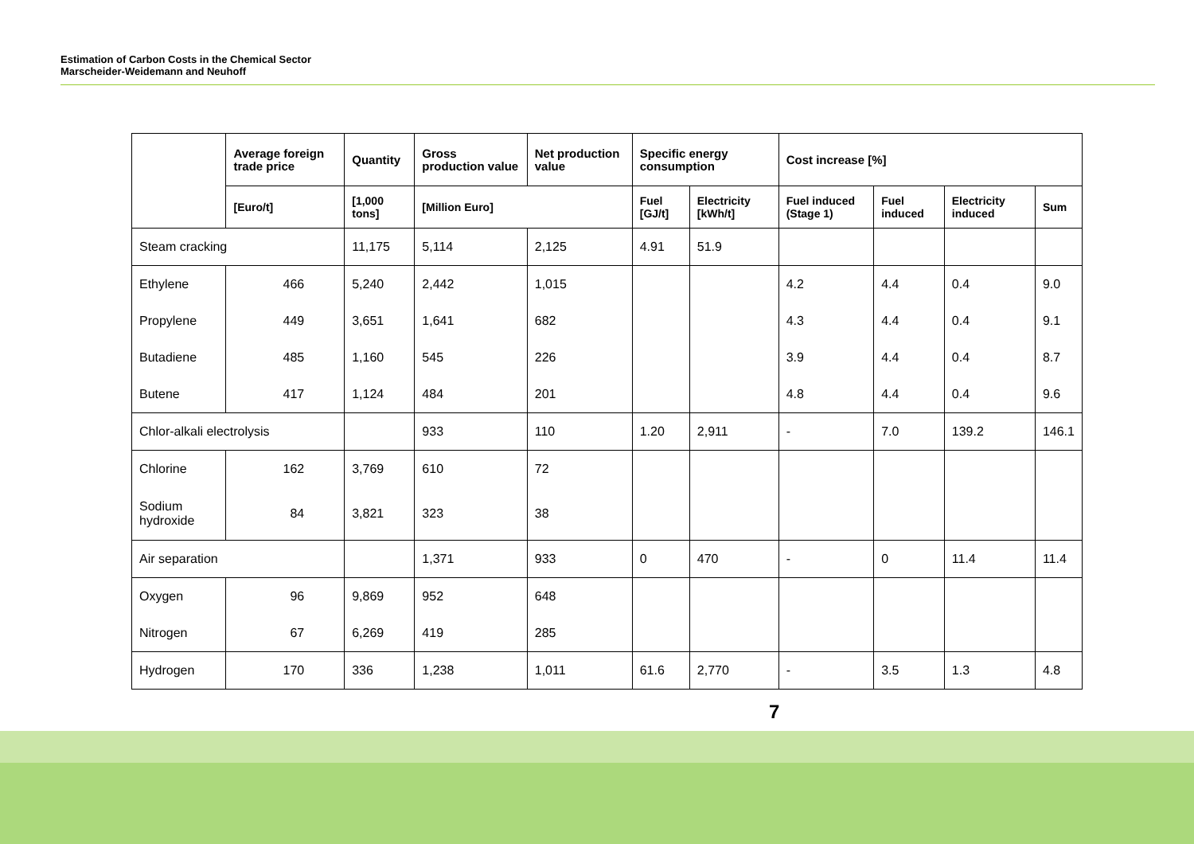Estimation of Carbon Costs in the Chemical Sector
Marscheider-Weidemann and Neuhoff
| | Average foreign trade price | Quantity | Gross production value | Net production value | Specific energy consumption | | Cost increase [%] | | | |
| --- | --- | --- | --- | --- | --- | --- | --- | --- | --- | --- |
| | [Euro/t] | [1,000 tons] | [Million Euro] | | Fuel [GJ/t] | Electricity [kWh/t] | Fuel induced (Stage 1) | Fuel induced | Electricity induced | Sum |
| Steam cracking | | 11,175 | 5,114 | 2,125 | 4.91 | 51.9 | | | | |
| Ethylene | 466 | 5,240 | 2,442 | 1,015 | | | 4.2 | 4.4 | 0.4 | 9.0 |
| Propylene | 449 | 3,651 | 1,641 | 682 | | | 4.3 | 4.4 | 0.4 | 9.1 |
| Butadiene | 485 | 1,160 | 545 | 226 | | | 3.9 | 4.4 | 0.4 | 8.7 |
| Butene | 417 | 1,124 | 484 | 201 | | | 4.8 | 4.4 | 0.4 | 9.6 |
| Chlor-alkali electrolysis | | | 933 | 110 | 1.20 | 2,911 | - | 7.0 | 139.2 | 146.1 |
| Chlorine | 162 | 3,769 | 610 | 72 | | | | | | |
| Sodium hydroxide | 84 | 3,821 | 323 | 38 | | | | | | |
| Air separation | | | 1,371 | 933 | 0 | 470 | - | 0 | 11.4 | 11.4 |
| Oxygen | 96 | 9,869 | 952 | 648 | | | | | | |
| Nitrogen | 67 | 6,269 | 419 | 285 | | | | | | |
| Hydrogen | 170 | 336 | 1,238 | 1,011 | 61.6 | 2,770 | - | 3.5 | 1.3 | 4.8 |
7